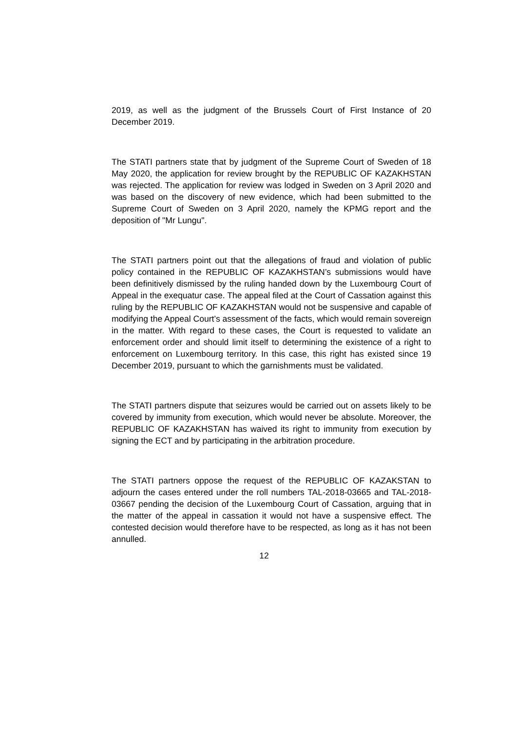2019, as well as the judgment of the Brussels Court of First Instance of 20 December 2019.
The STATI partners state that by judgment of the Supreme Court of Sweden of 18 May 2020, the application for review brought by the REPUBLIC OF KAZAKHSTAN was rejected. The application for review was lodged in Sweden on 3 April 2020 and was based on the discovery of new evidence, which had been submitted to the Supreme Court of Sweden on 3 April 2020, namely the KPMG report and the deposition of "Mr Lungu".
The STATI partners point out that the allegations of fraud and violation of public policy contained in the REPUBLIC OF KAZAKHSTAN’s submissions would have been definitively dismissed by the ruling handed down by the Luxembourg Court of Appeal in the exequatur case. The appeal filed at the Court of Cassation against this ruling by the REPUBLIC OF KAZAKHSTAN would not be suspensive and capable of modifying the Appeal Court’s assessment of the facts, which would remain sovereign in the matter. With regard to these cases, the Court is requested to validate an enforcement order and should limit itself to determining the existence of a right to enforcement on Luxembourg territory. In this case, this right has existed since 19 December 2019, pursuant to which the garnishments must be validated.
The STATI partners dispute that seizures would be carried out on assets likely to be covered by immunity from execution, which would never be absolute. Moreover, the REPUBLIC OF KAZAKHSTAN has waived its right to immunity from execution by signing the ECT and by participating in the arbitration procedure.
The STATI partners oppose the request of the REPUBLIC OF KAZAKSTAN to adjourn the cases entered under the roll numbers TAL-2018-03665 and TAL-2018-03667 pending the decision of the Luxembourg Court of Cassation, arguing that in the matter of the appeal in cassation it would not have a suspensive effect. The contested decision would therefore have to be respected, as long as it has not been annulled.
12